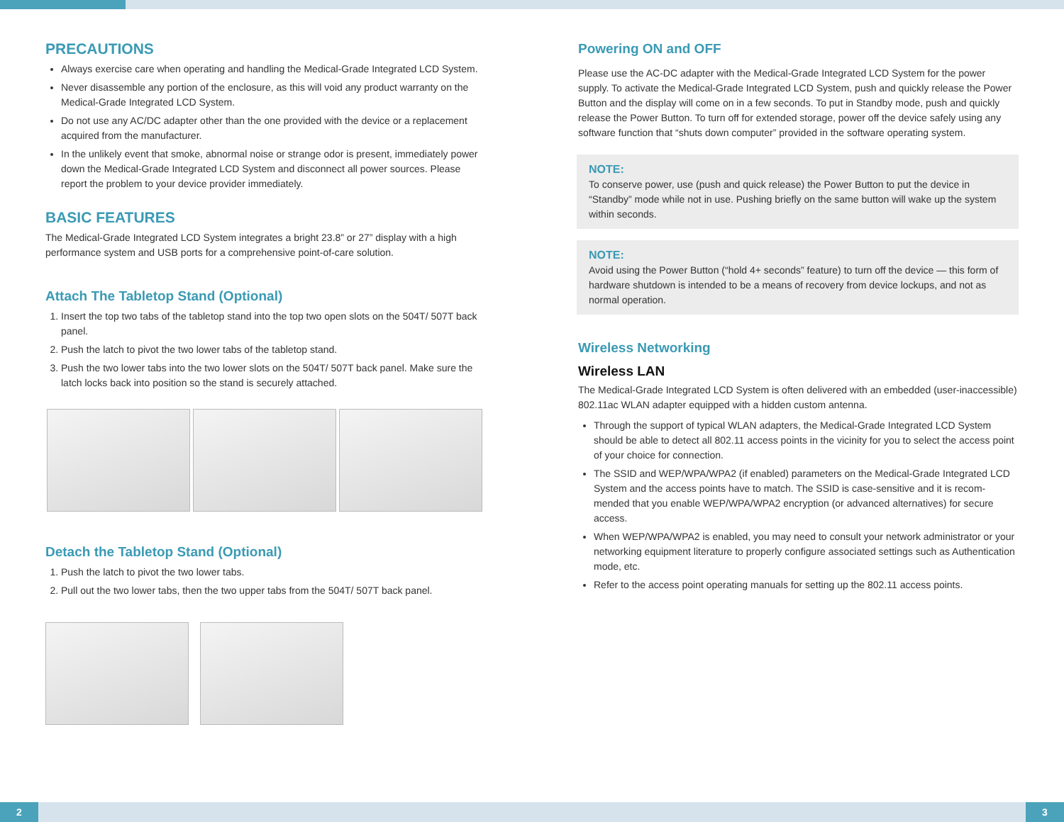PRECAUTIONS
Always exercise care when operating and handling the Medical-Grade Integrated LCD System.
Never disassemble any portion of the enclosure, as this will void any product warranty on the Medical-Grade Integrated LCD System.
Do not use any AC/DC adapter other than the one provided with the device or a replacement acquired from the manufacturer.
In the unlikely event that smoke, abnormal noise or strange odor is present, immediately power down the Medical-Grade Integrated LCD System and disconnect all power sources. Please report the problem to your device provider immediately.
BASIC FEATURES
The Medical-Grade Integrated LCD System integrates a bright 23.8” or 27” display with a high performance system and USB ports for a comprehensive point-of-care solution.
Attach The Tabletop Stand (Optional)
1. Insert the top two tabs of the tabletop stand into the top two open slots on the 504T/ 507T back panel.
2. Push the latch to pivot the two lower tabs of the tabletop stand.
3. Push the two lower tabs into the two lower slots on the 504T/ 507T back panel. Make sure the latch locks back into position so the stand is securely attached.
Detach the Tabletop Stand (Optional)
1. Push the latch to pivot the two lower tabs.
2. Pull out the two lower tabs, then the two upper tabs from the 504T/ 507T back panel.
Powering ON and OFF
Please use the AC-DC adapter with the Medical-Grade Integrated LCD System for the power supply. To activate the Medical-Grade Integrated LCD System, push and quickly release the Power Button and the display will come on in a few seconds. To put in Standby mode, push and quickly release the Power Button. To turn off for extended storage, power off the device safely using any software function that “shuts down computer” provided in the software operating system.
NOTE:
To conserve power, use (push and quick release) the Power Button to put the device in “Standby” mode while not in use. Pushing briefly on the same button will wake up the system within seconds.
NOTE:
Avoid using the Power Button (“hold 4+ seconds” feature) to turn off the device — this form of hardware shutdown is intended to be a means of recovery from device lockups, and not as normal operation.
Wireless Networking
Wireless LAN
The Medical-Grade Integrated LCD System is often delivered with an embedded (user-inaccessible) 802.11ac WLAN adapter equipped with a hidden custom antenna.
Through the support of typical WLAN adapters, the Medical-Grade Integrated LCD System should be able to detect all 802.11 access points in the vicinity for you to select the access point of your choice for connection.
The SSID and WEP/WPA/WPA2 (if enabled) parameters on the Medical-Grade Integrated LCD System and the access points have to match. The SSID is case-sensitive and it is recom-mended that you enable WEP/WPA/WPA2 encryption (or advanced alternatives) for secure access.
When WEP/WPA/WPA2 is enabled, you may need to consult your network administrator or your networking equipment literature to properly configure associated settings such as Authentication mode, etc.
Refer to the access point operating manuals for setting up the 802.11 access points.
2 3